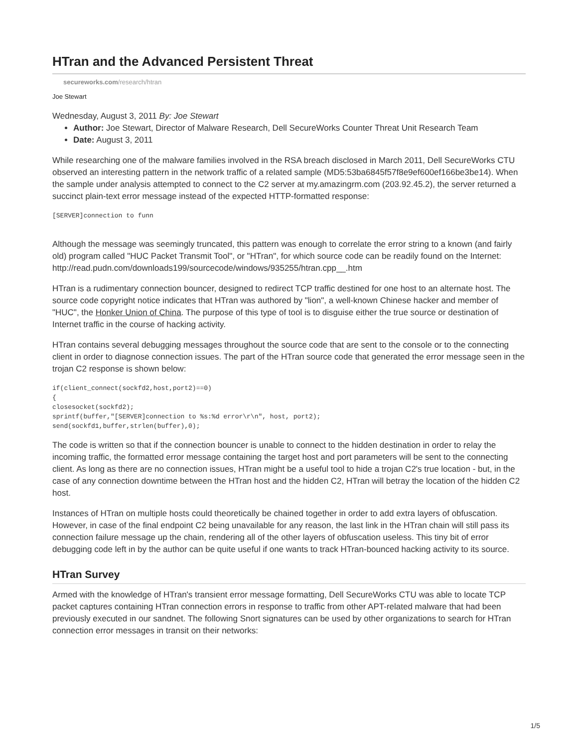HTran and the Advanced Persistent Threat
secureworks.com/research/htran
Joe Stewart
Wednesday, August 3, 2011 By: Joe Stewart
Author: Joe Stewart, Director of Malware Research, Dell SecureWorks Counter Threat Unit Research Team
Date: August 3, 2011
While researching one of the malware families involved in the RSA breach disclosed in March 2011, Dell SecureWorks CTU observed an interesting pattern in the network traffic of a related sample (MD5:53ba6845f57f8e9ef600ef166be3be14). When the sample under analysis attempted to connect to the C2 server at my.amazingrm.com (203.92.45.2), the server returned a succinct plain-text error message instead of the expected HTTP-formatted response:
[SERVER]connection to funn
Although the message was seemingly truncated, this pattern was enough to correlate the error string to a known (and fairly old) program called "HUC Packet Transmit Tool", or "HTran", for which source code can be readily found on the Internet: http://read.pudn.com/downloads199/sourcecode/windows/935255/htran.cpp__.htm
HTran is a rudimentary connection bouncer, designed to redirect TCP traffic destined for one host to an alternate host. The source code copyright notice indicates that HTran was authored by "lion", a well-known Chinese hacker and member of "HUC", the Honker Union of China. The purpose of this type of tool is to disguise either the true source or destination of Internet traffic in the course of hacking activity.
HTran contains several debugging messages throughout the source code that are sent to the console or to the connecting client in order to diagnose connection issues. The part of the HTran source code that generated the error message seen in the trojan C2 response is shown below:
if(client_connect(sockfd2,host,port2)==0)
{
closesocket(sockfd2);
sprintf(buffer,"[SERVER]connection to %s:%d error\r\n", host, port2);
send(sockfd1,buffer,strlen(buffer),0);
The code is written so that if the connection bouncer is unable to connect to the hidden destination in order to relay the incoming traffic, the formatted error message containing the target host and port parameters will be sent to the connecting client. As long as there are no connection issues, HTran might be a useful tool to hide a trojan C2's true location - but, in the case of any connection downtime between the HTran host and the hidden C2, HTran will betray the location of the hidden C2 host.
Instances of HTran on multiple hosts could theoretically be chained together in order to add extra layers of obfuscation. However, in case of the final endpoint C2 being unavailable for any reason, the last link in the HTran chain will still pass its connection failure message up the chain, rendering all of the other layers of obfuscation useless. This tiny bit of error debugging code left in by the author can be quite useful if one wants to track HTran-bounced hacking activity to its source.
HTran Survey
Armed with the knowledge of HTran's transient error message formatting, Dell SecureWorks CTU was able to locate TCP packet captures containing HTran connection errors in response to traffic from other APT-related malware that had been previously executed in our sandnet. The following Snort signatures can be used by other organizations to search for HTran connection error messages in transit on their networks:
1/5